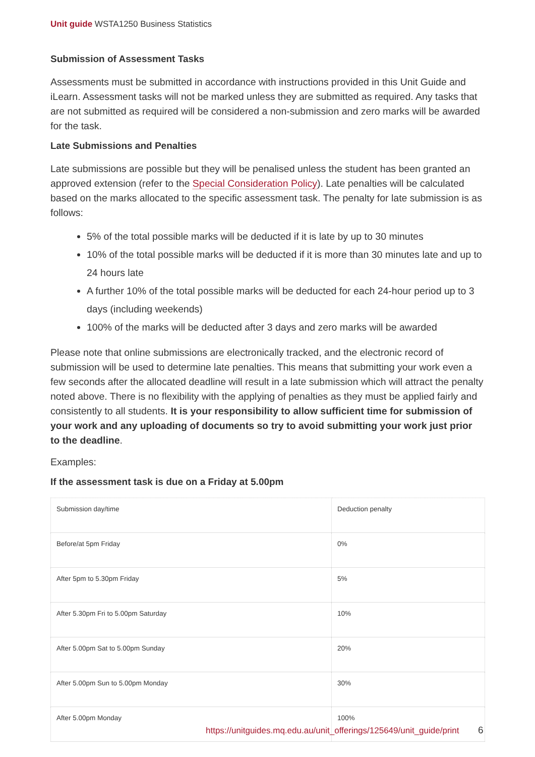Unit guide WSTA1250 Business Statistics
Submission of Assessment Tasks
Assessments must be submitted in accordance with instructions provided in this Unit Guide and iLearn. Assessment tasks will not be marked unless they are submitted as required. Any tasks that are not submitted as required will be considered a non-submission and zero marks will be awarded for the task.
Late Submissions and Penalties
Late submissions are possible but they will be penalised unless the student has been granted an approved extension (refer to the Special Consideration Policy). Late penalties will be calculated based on the marks allocated to the specific assessment task. The penalty for late submission is as follows:
5% of the total possible marks will be deducted if it is late by up to 30 minutes
10% of the total possible marks will be deducted if it is more than 30 minutes late and up to 24 hours late
A further 10% of the total possible marks will be deducted for each 24-hour period up to 3 days (including weekends)
100% of the marks will be deducted after 3 days and zero marks will be awarded
Please note that online submissions are electronically tracked, and the electronic record of submission will be used to determine late penalties. This means that submitting your work even a few seconds after the allocated deadline will result in a late submission which will attract the penalty noted above. There is no flexibility with the applying of penalties as they must be applied fairly and consistently to all students. It is your responsibility to allow sufficient time for submission of your work and any uploading of documents so try to avoid submitting your work just prior to the deadline.
Examples:
If the assessment task is due on a Friday at 5.00pm
| Submission day/time | Deduction penalty |
| Before/at 5pm Friday | 0% |
| After 5pm to 5.30pm Friday | 5% |
| After 5.30pm Fri to 5.00pm Saturday | 10% |
| After 5.00pm Sat to 5.00pm Sunday | 20% |
| After 5.00pm Sun to 5.00pm Monday | 30% |
| After 5.00pm Monday | 100% |
https://unitguides.mq.edu.au/unit_offerings/125649/unit_guide/print
6